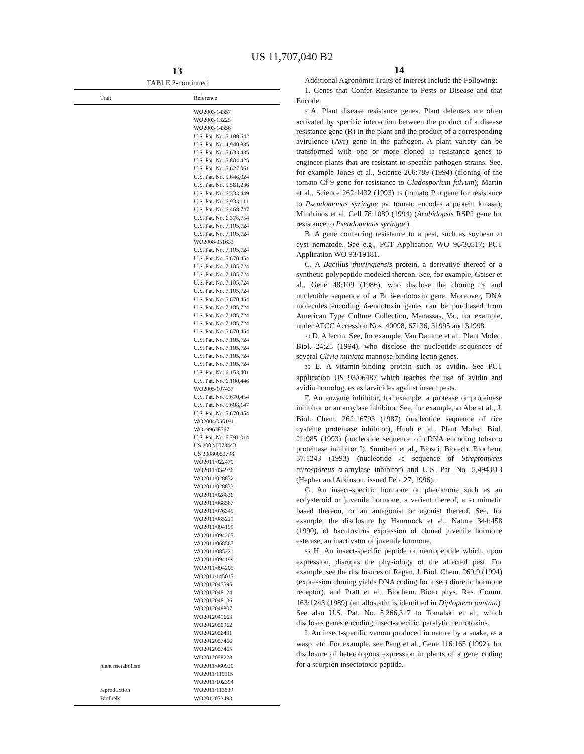US 11,707,040 B2
13
TABLE 2-continued
| Trait | Reference |
| --- | --- |
| | WO2003/14357 |
| | WO2003/13225 |
| | WO2003/14356 |
| | U.S. Pat. No. 5,188,642 |
| | U.S. Pat. No. 4,940,835 |
| | U.S. Pat. No. 5,633,435 |
| | U.S. Pat. No. 5,804,425 |
| | U.S. Pat. No. 5,627,061 |
| | U.S. Pat. No. 5,646,024 |
| | U.S. Pat. No. 5,561,236 |
| | U.S. Pat. No. 6,333,449 |
| | U.S. Pat. No. 6,933,111 |
| | U.S. Pat. No. 6,468,747 |
| | U.S. Pat. No. 6,376,754 |
| | U.S. Pat. No. 7,105,724 |
| | U.S. Pat. No. 7,105,724 |
| | WO2008/051633 |
| | U.S. Pat. No. 7,105,724 |
| | U.S. Pat. No. 5,670,454 |
| | U.S. Pat. No. 7,105,724 |
| | U.S. Pat. No. 7,105,724 |
| | U.S. Pat. No. 7,105,724 |
| | U.S. Pat. No. 7,105,724 |
| | U.S. Pat. No. 5,670,454 |
| | U.S. Pat. No. 7,105,724 |
| | U.S. Pat. No. 7,105,724 |
| | U.S. Pat. No. 7,105,724 |
| | U.S. Pat. No. 5,670,454 |
| | U.S. Pat. No. 7,105,724 |
| | U.S. Pat. No. 7,105,724 |
| | U.S. Pat. No. 7,105,724 |
| | U.S. Pat. No. 7,105,724 |
| | U.S. Pat. No. 6,153,401 |
| | U.S. Pat. No. 6,100,446 |
| | WO2005/107437 |
| | U.S. Pat. No. 5,670,454 |
| | U.S. Pat. No. 5,608,147 |
| | U.S. Pat. No. 5,670,454 |
| | WO2004/055191 |
| | WO199638567 |
| | U.S. Pat. No. 6,791,014 |
| | US 2002/0073443 |
| | US 20080052798 |
| | WO2011/022470 |
| | WO2011/034936 |
| | WO2011/028832 |
| | WO2011/028833 |
| | WO2011/028836 |
| | WO2011/068567 |
| | WO2011/076345 |
| | WO2011/085221 |
| | WO2011/094199 |
| | WO2011/094205 |
| | WO2011/068567 |
| | WO2011/085221 |
| | WO2011/094199 |
| | WO2011/094205 |
| | WO2011/145015 |
| | WO2012047595 |
| | WO2012048124 |
| | WO2012048136 |
| | WO2012048807 |
| | WO2012049663 |
| | WO2012050962 |
| | WO2012056401 |
| | WO2012057466 |
| | WO2012057465 |
| | WO2012058223 |
| plant metabolism | WO2011/060920 |
| | WO2011/119115 |
| | WO2011/102394 |
| reproduction | WO2011/113839 |
| Biofuels | WO2012073493 |
14
Additional Agronomic Traits of Interest Include the Following:
1. Genes that Confer Resistance to Pests or Disease and that Encode:
5 A. Plant disease resistance genes. Plant defenses are often activated by specific interaction between the product of a disease resistance gene (R) in the plant and the product of a corresponding avirulence (Avr) gene in the pathogen. A plant variety can be transformed with one or more cloned 10 resistance genes to engineer plants that are resistant to specific pathogen strains. See, for example Jones et al., Science 266:789 (1994) (cloning of the tomato Cf-9 gene for resistance to Cladosporium fulvum); Martin et al., Science 262:1432 (1993) 15 (tomato Pto gene for resistance to Pseudomonas syringae pv. tomato encodes a protein kinase); Mindrinos et al. Cell 78:1089 (1994) (Arabidopsis RSP2 gene for resistance to Pseudomonas syringae).
B. A gene conferring resistance to a pest, such as soybean 20 cyst nematode. See e.g., PCT Application WO 96/30517; PCT Application WO 93/19181.
C. A Bacillus thuringiensis protein, a derivative thereof or a synthetic polypeptide modeled thereon. See, for example, Geiser et al., Gene 48:109 (1986), who disclose the cloning 25 and nucleotide sequence of a Bt δ-endotoxin gene. Moreover, DNA molecules encoding δ-endotoxin genes can be purchased from American Type Culture Collection, Manassas, Va., for example, under ATCC Accession Nos. 40098, 67136, 31995 and 31998.
30 D. A lectin. See, for example, Van Damme et al., Plant Molec. Biol. 24:25 (1994), who disclose the nucleotide sequences of several Clivia miniata mannose-binding lectin genes.
35 E. A vitamin-binding protein such as avidin. See PCT application US 93/06487 which teaches the use of avidin and avidin homologues as larvicides against insect pests.
F. An enzyme inhibitor, for example, a protease or proteinase inhibitor or an amylase inhibitor. See, for example, 40 Abe et al., J. Biol. Chem. 262:16793 (1987) (nucleotide sequence of rice cysteine proteinase inhibitor), Huub et al., Plant Molec. Biol. 21:985 (1993) (nucleotide sequence of cDNA encoding tobacco proteinase inhibitor I), Sumitani et al., Biosci. Biotech. Biochem. 57:1243 (1993) (nucleotide 45 sequence of Streptomyces nitrosporeus α-amylase inhibitor) and U.S. Pat. No. 5,494,813 (Hepher and Atkinson, issued Feb. 27, 1996).
G. An insect-specific hormone or pheromone such as an ecdysteroid or juvenile hormone, a variant thereof, a 50 mimetic based thereon, or an antagonist or agonist thereof. See, for example, the disclosure by Hammock et al., Nature 344:458 (1990), of baculovirus expression of cloned juvenile hormone esterase, an inactivator of juvenile hormone.
55 H. An insect-specific peptide or neuropeptide which, upon expression, disrupts the physiology of the affected pest. For example, see the disclosures of Regan, J. Biol. Chem. 269:9 (1994) (expression cloning yields DNA coding for insect diuretic hormone receptor), and Pratt et al., Biochem. Bio60 phys. Res. Comm. 163:1243 (1989) (an allostatin is identified in Diploptera puntata). See also U.S. Pat. No. 5,266,317 to Tomalski et al., which discloses genes encoding insect-specific, paralytic neurotoxins.
I. An insect-specific venom produced in nature by a snake, 65 a wasp, etc. For example, see Pang et al., Gene 116:165 (1992), for disclosure of heterologous expression in plants of a gene coding for a scorpion insectotoxic peptide.